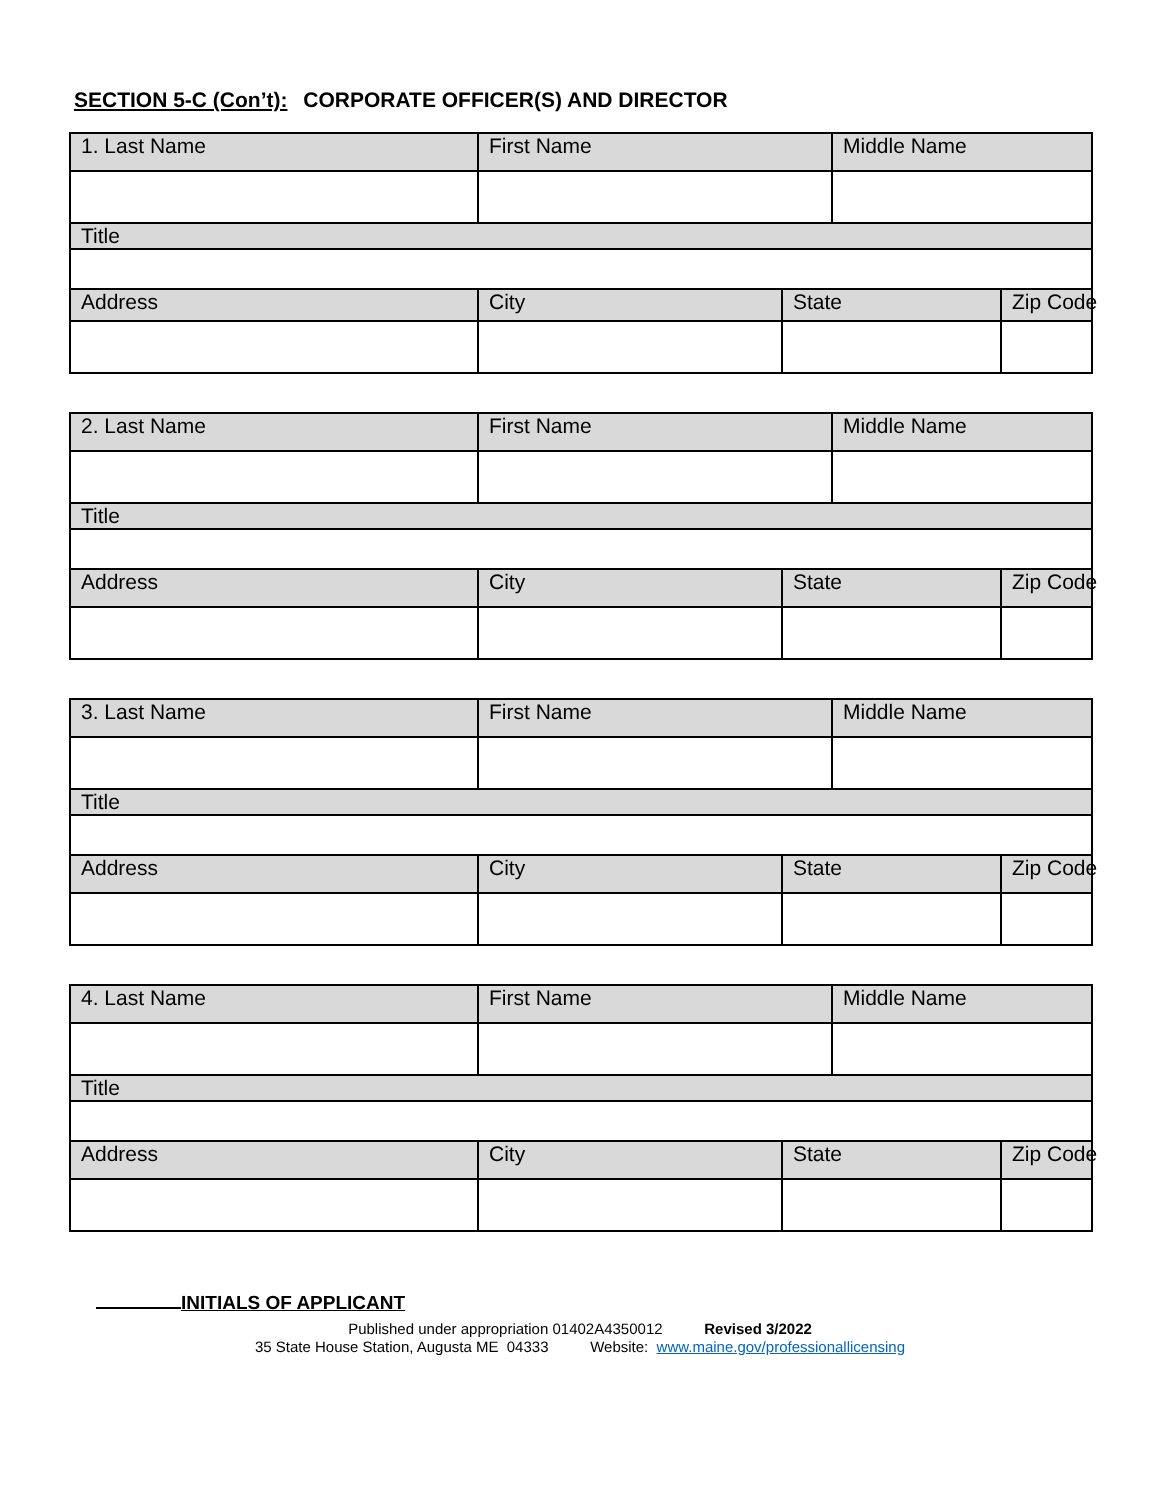SECTION 5-C (Con’t): CORPORATE OFFICER(S) AND DIRECTOR
| 1. Last Name | First Name | | Middle Name | |
| Title | | | | |
| Address | City | State | | Zip Code |
| 2. Last Name | First Name | | Middle Name | |
| Title | | | | |
| Address | City | State | | Zip Code |
| 3. Last Name | First Name | | Middle Name | |
| Title | | | | |
| Address | City | State | | Zip Code |
| 4. Last Name | First Name | | Middle Name | |
| Title | | | | |
| Address | City | State | | Zip Code |
INITIALS OF APPLICANT
Published under appropriation 01402A4350012 Revised 3/2022
35 State House Station, Augusta ME 04333 Website: www.maine.gov/professionallicensing